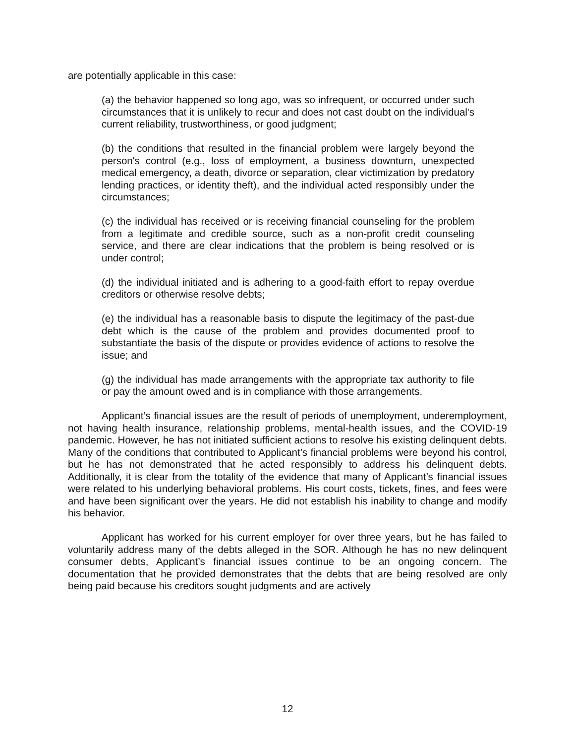are potentially applicable in this case:
(a) the behavior happened so long ago, was so infrequent, or occurred under such circumstances that it is unlikely to recur and does not cast doubt on the individual's current reliability, trustworthiness, or good judgment;
(b) the conditions that resulted in the financial problem were largely beyond the person's control (e.g., loss of employment, a business downturn, unexpected medical emergency, a death, divorce or separation, clear victimization by predatory lending practices, or identity theft), and the individual acted responsibly under the circumstances;
(c) the individual has received or is receiving financial counseling for the problem from a legitimate and credible source, such as a non-profit credit counseling service, and there are clear indications that the problem is being resolved or is under control;
(d) the individual initiated and is adhering to a good-faith effort to repay overdue creditors or otherwise resolve debts;
(e) the individual has a reasonable basis to dispute the legitimacy of the past-due debt which is the cause of the problem and provides documented proof to substantiate the basis of the dispute or provides evidence of actions to resolve the issue; and
(g) the individual has made arrangements with the appropriate tax authority to file or pay the amount owed and is in compliance with those arrangements.
Applicant’s financial issues are the result of periods of unemployment, underemployment, not having health insurance, relationship problems, mental-health issues, and the COVID-19 pandemic. However, he has not initiated sufficient actions to resolve his existing delinquent debts. Many of the conditions that contributed to Applicant’s financial problems were beyond his control, but he has not demonstrated that he acted responsibly to address his delinquent debts. Additionally, it is clear from the totality of the evidence that many of Applicant’s financial issues were related to his underlying behavioral problems. His court costs, tickets, fines, and fees were and have been significant over the years. He did not establish his inability to change and modify his behavior.
Applicant has worked for his current employer for over three years, but he has failed to voluntarily address many of the debts alleged in the SOR. Although he has no new delinquent consumer debts, Applicant’s financial issues continue to be an ongoing concern. The documentation that he provided demonstrates that the debts that are being resolved are only being paid because his creditors sought judgments and are actively
12